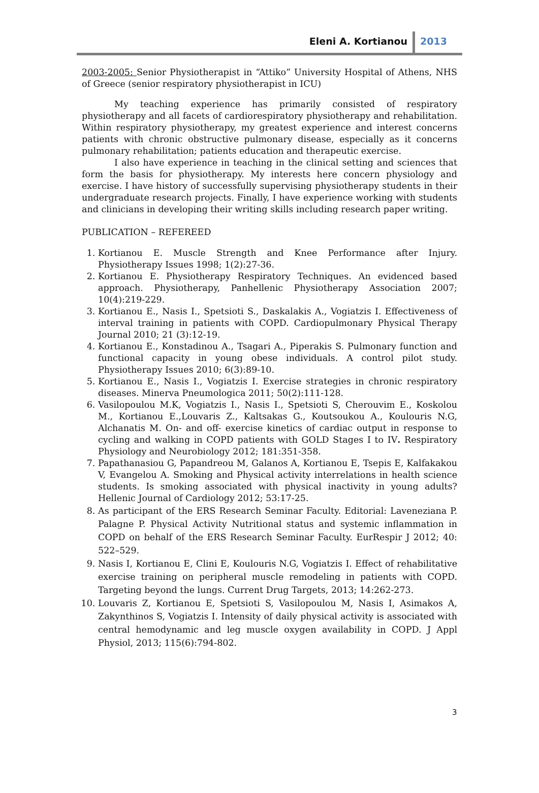Eleni A. Kortianou 2013
2003-2005: Senior Physiotherapist in “Attiko” University Hospital of Athens, NHS of Greece (senior respiratory physiotherapist in ICU)
My teaching experience has primarily consisted of respiratory physiotherapy and all facets of cardiorespiratory physiotherapy and rehabilitation. Within respiratory physiotherapy, my greatest experience and interest concerns patients with chronic obstructive pulmonary disease, especially as it concerns pulmonary rehabilitation; patients education and therapeutic exercise.
I also have experience in teaching in the clinical setting and sciences that form the basis for physiotherapy. My interests here concern physiology and exercise. I have history of successfully supervising physiotherapy students in their undergraduate research projects. Finally, I have experience working with students and clinicians in developing their writing skills including research paper writing.
PUBLICATION – REFEREED
1. Kortianou E. Muscle Strength and Knee Performance after Injury. Physiotherapy Issues 1998; 1(2):27-36.
2. Kortianou E. Physiotherapy Respiratory Techniques. An evidenced based approach. Physiotherapy, Panhellenic Physiotherapy Association 2007; 10(4):219-229.
3. Kortianou E., Nasis I., Spetsioti S., Daskalakis A., Vogiatzis I. Effectiveness of interval training in patients with COPD. Cardiopulmonary Physical Therapy Journal 2010; 21 (3):12-19.
4. Kortianou E., Konstadinou A., Tsagari A., Piperakis S. Pulmonary function and functional capacity in young obese individuals. A control pilot study. Physiotherapy Issues 2010; 6(3):89-10.
5. Kortianou E., Nasis I., Vogiatzis I. Exercise strategies in chronic respiratory diseases. Minerva Pneumologica 2011; 50(2):111-128.
6. Vasilopoulou M.K, Vogiatzis I., Nasis I., Spetsioti S, Cherouvim E., Koskolou M., Kortianou E.,Louvaris Z., Kaltsakas G., Koutsoukou A., Koulouris N.G, Alchanatis M. On- and off- exercise kinetics of cardiac output in response to cycling and walking in COPD patients with GOLD Stages I to IV. Respiratory Physiology and Neurobiology 2012; 181:351-358.
7. Papathanasiou G, Papandreou M, Galanos A, Kortianou E, Tsepis E, Kalfakakou V, Evangelou A. Smoking and Physical activity interrelations in health science students. Is smoking associated with physical inactivity in young adults? Hellenic Journal of Cardiology 2012; 53:17-25.
8. As participant of the ERS Research Seminar Faculty. Editorial: Laveneziana P. Palagne P. Physical Activity Nutritional status and systemic inflammation in COPD on behalf of the ERS Research Seminar Faculty. EurRespir J 2012; 40: 522–529.
9. Nasis I, Kortianou E, Clini E, Koulouris N.G, Vogiatzis I. Effect of rehabilitative exercise training on peripheral muscle remodeling in patients with COPD. Targeting beyond the lungs. Current Drug Targets, 2013; 14:262-273.
10. Louvaris Z, Kortianou E, Spetsioti S, Vasilopoulou M, Nasis I, Asimakos A, Zakynthinos S, Vogiatzis I. Intensity of daily physical activity is associated with central hemodynamic and leg muscle oxygen availability in COPD. J Appl Physiol, 2013; 115(6):794-802.
3